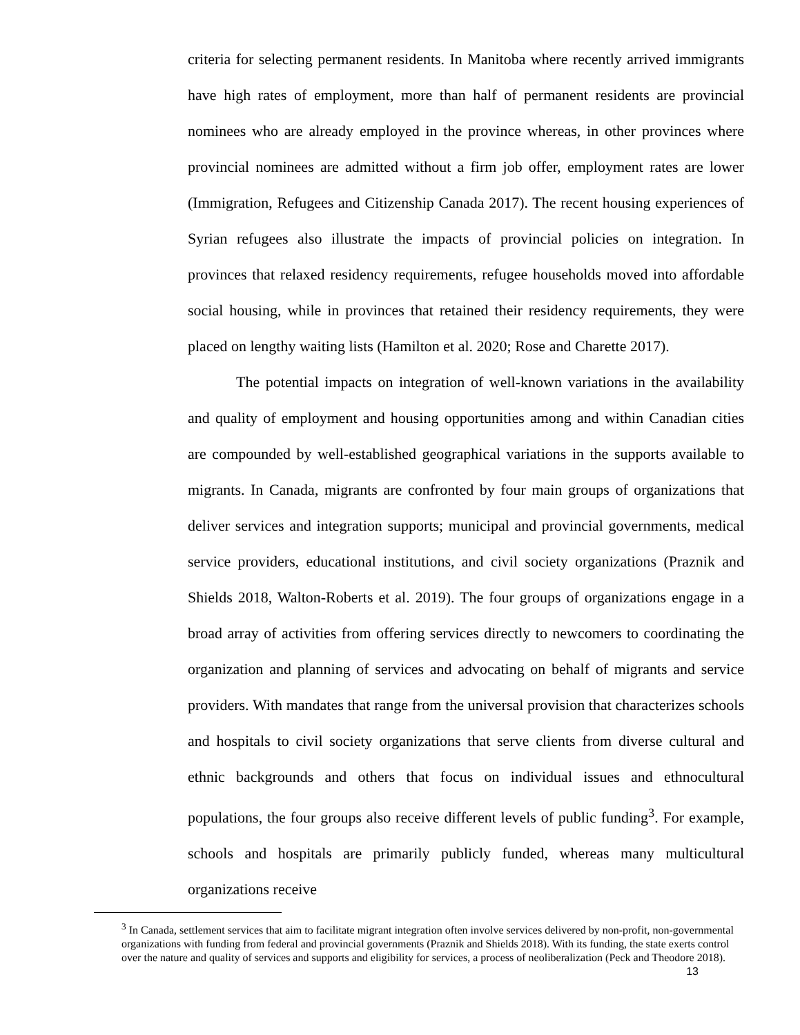criteria for selecting permanent residents. In Manitoba where recently arrived immigrants have high rates of employment, more than half of permanent residents are provincial nominees who are already employed in the province whereas, in other provinces where provincial nominees are admitted without a firm job offer, employment rates are lower (Immigration, Refugees and Citizenship Canada 2017). The recent housing experiences of Syrian refugees also illustrate the impacts of provincial policies on integration. In provinces that relaxed residency requirements, refugee households moved into affordable social housing, while in provinces that retained their residency requirements, they were placed on lengthy waiting lists (Hamilton et al. 2020; Rose and Charette 2017).
The potential impacts on integration of well-known variations in the availability and quality of employment and housing opportunities among and within Canadian cities are compounded by well-established geographical variations in the supports available to migrants. In Canada, migrants are confronted by four main groups of organizations that deliver services and integration supports; municipal and provincial governments, medical service providers, educational institutions, and civil society organizations (Praznik and Shields 2018, Walton-Roberts et al. 2019). The four groups of organizations engage in a broad array of activities from offering services directly to newcomers to coordinating the organization and planning of services and advocating on behalf of migrants and service providers. With mandates that range from the universal provision that characterizes schools and hospitals to civil society organizations that serve clients from diverse cultural and ethnic backgrounds and others that focus on individual issues and ethnocultural populations, the four groups also receive different levels of public funding<sup>3</sup>. For example, schools and hospitals are primarily publicly funded, whereas many multicultural organizations receive
<sup>3</sup> In Canada, settlement services that aim to facilitate migrant integration often involve services delivered by non-profit, non-governmental organizations with funding from federal and provincial governments (Praznik and Shields 2018). With its funding, the state exerts control over the nature and quality of services and supports and eligibility for services, a process of neoliberalization (Peck and Theodore 2018). 13